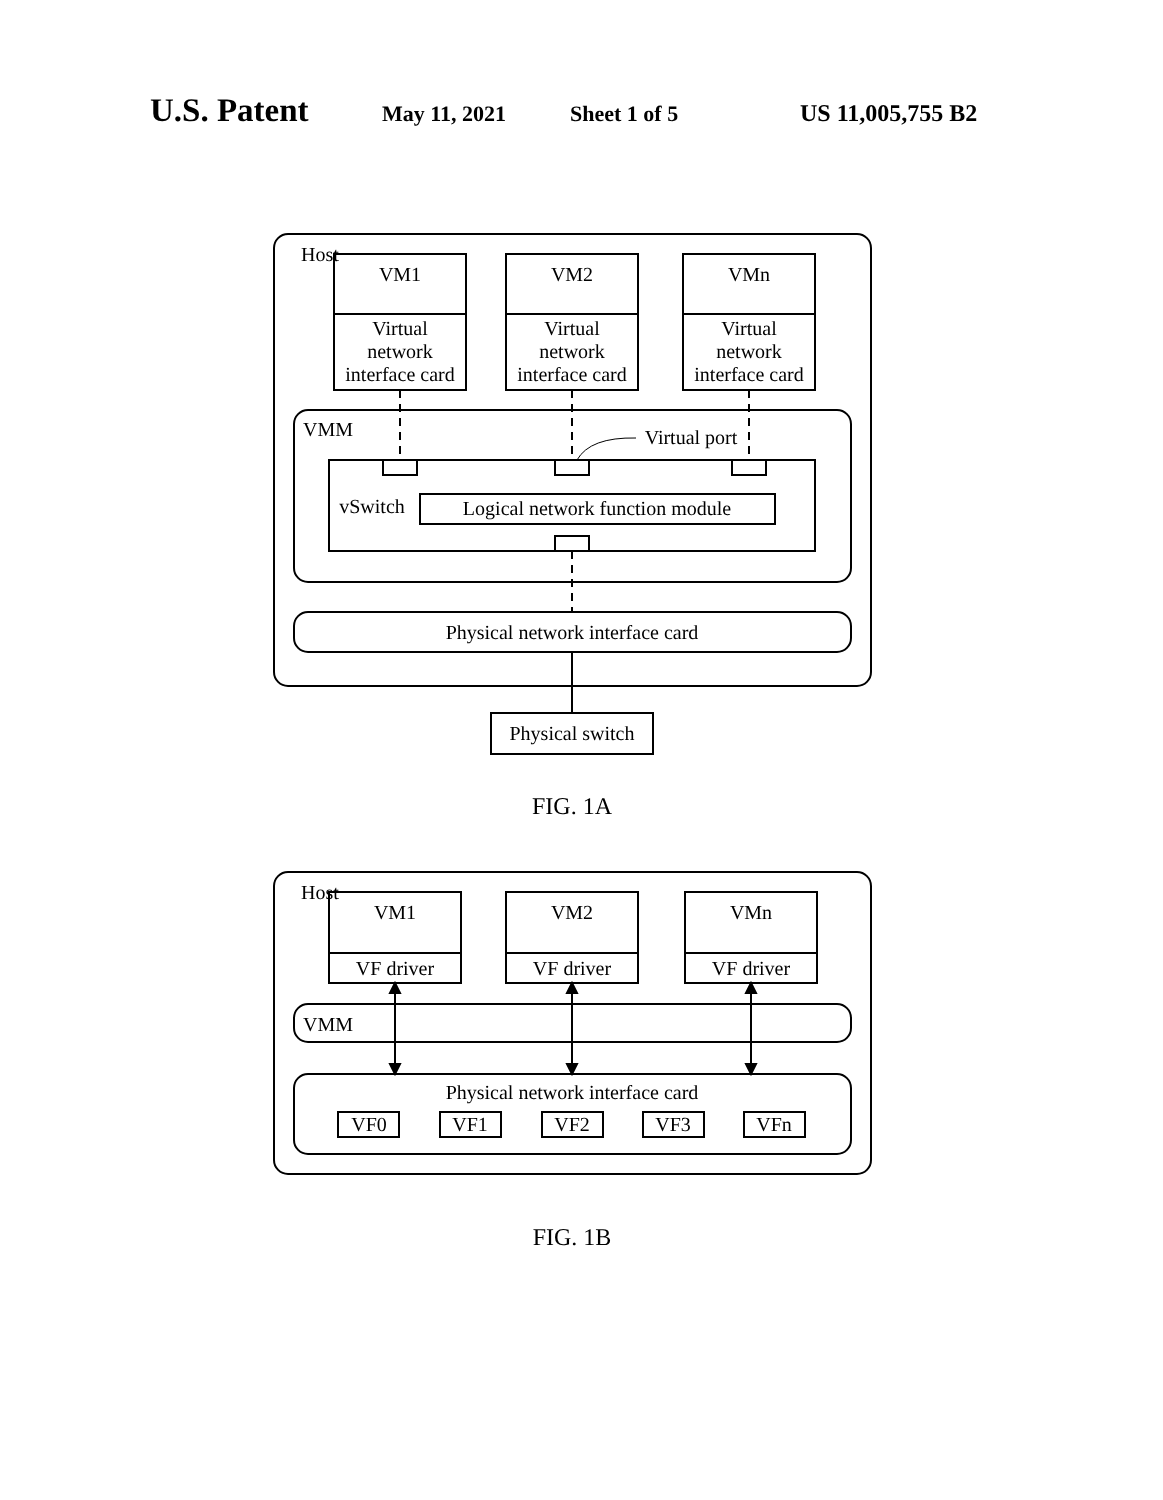U.S. Patent May 11, 2021 Sheet 1 of 5 US 11,005,755 B2
Host
VM1
VM2
VMn
Virtual
network
interface card
Virtual
network
interface card
Virtual
network
interface card
VMM
Virtual port
vSwitch
Logical network function module
Physical network interface card
Physical switch
FIG. 1A
Host
VM1
VM2
VMn
VF driver
VF driver
VF driver
VMM
Physical network interface card
VF0
VF1
VF2
VF3
VFn
FIG. 1B